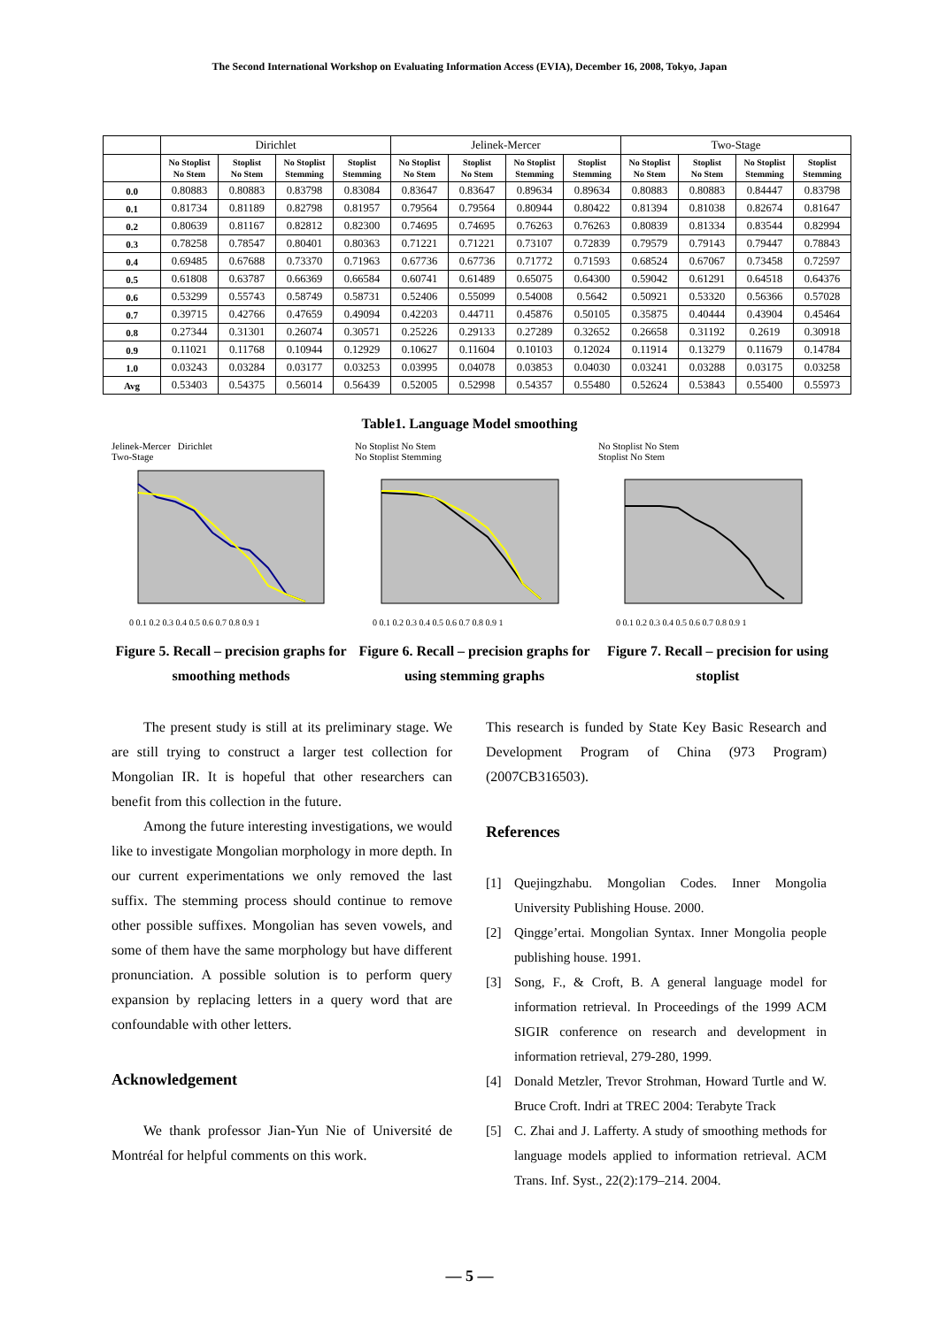The Second International Workshop on Evaluating Information Access (EVIA), December 16, 2008, Tokyo, Japan
| | Dirichlet | | | | Jelinek-Mercer | | | | Two-Stage | | | |
| --- | --- | --- | --- | --- | --- | --- | --- | --- | --- | --- | --- | --- |
| | No Stoplist No Stem | Stoplist No Stem | No Stoplist Stemming | Stoplist Stemming | No Stoplist No Stem | Stoplist No Stem | No Stoplist Stemming | Stoplist Stemming | No Stoplist No Stem | Stoplist No Stem | No Stoplist Stemming | Stoplist Stemming |
| 0.0 | 0.80883 | 0.80883 | 0.83798 | 0.83084 | 0.83647 | 0.83647 | 0.89634 | 0.89634 | 0.80883 | 0.80883 | 0.84447 | 0.83798 |
| 0.1 | 0.81734 | 0.81189 | 0.82798 | 0.81957 | 0.79564 | 0.79564 | 0.80944 | 0.80422 | 0.81394 | 0.81038 | 0.82674 | 0.81647 |
| 0.2 | 0.80639 | 0.81167 | 0.82812 | 0.82300 | 0.74695 | 0.74695 | 0.76263 | 0.76263 | 0.80839 | 0.81334 | 0.83544 | 0.82994 |
| 0.3 | 0.78258 | 0.78547 | 0.80401 | 0.80363 | 0.71221 | 0.71221 | 0.73107 | 0.72839 | 0.79579 | 0.79143 | 0.79447 | 0.78843 |
| 0.4 | 0.69485 | 0.67688 | 0.73370 | 0.71963 | 0.67736 | 0.67736 | 0.71772 | 0.71593 | 0.68524 | 0.67067 | 0.73458 | 0.72597 |
| 0.5 | 0.61808 | 0.63787 | 0.66369 | 0.66584 | 0.60741 | 0.61489 | 0.65075 | 0.64300 | 0.59042 | 0.61291 | 0.64518 | 0.64376 |
| 0.6 | 0.53299 | 0.55743 | 0.58749 | 0.58731 | 0.52406 | 0.55099 | 0.54008 | 0.5642 | 0.50921 | 0.53320 | 0.56366 | 0.57028 |
| 0.7 | 0.39715 | 0.42766 | 0.47659 | 0.49094 | 0.42203 | 0.44711 | 0.45876 | 0.50105 | 0.35875 | 0.40444 | 0.43904 | 0.45464 |
| 0.8 | 0.27344 | 0.31301 | 0.26074 | 0.30571 | 0.25226 | 0.29133 | 0.27289 | 0.32652 | 0.26658 | 0.31192 | 0.2619 | 0.30918 |
| 0.9 | 0.11021 | 0.11768 | 0.10944 | 0.12929 | 0.10627 | 0.11604 | 0.10103 | 0.12024 | 0.11914 | 0.13279 | 0.11679 | 0.14784 |
| 1.0 | 0.03243 | 0.03284 | 0.03177 | 0.03253 | 0.03995 | 0.04078 | 0.03853 | 0.04030 | 0.03241 | 0.03288 | 0.03175 | 0.03258 |
| Avg | 0.53403 | 0.54375 | 0.56014 | 0.56439 | 0.52005 | 0.52998 | 0.54357 | 0.55480 | 0.52624 | 0.53843 | 0.55400 | 0.55973 |
Table1. Language Model smoothing
Jelinek-Mercer Dirichlet
Two-Stage
0 0.1 0.2 0.3 0.4 0.5 0.6 0.7 0.8 0.9 1
Figure 5. Recall – precision graphs for smoothing methods
No Stoplist No Stem
No Stoplist Stemming
0 0.1 0.2 0.3 0.4 0.5 0.6 0.7 0.8 0.9 1
Figure 6. Recall – precision graphs for using stemming graphs
No Stoplist No Stem
Stoplist No Stem
0 0.1 0.2 0.3 0.4 0.5 0.6 0.7 0.8 0.9 1
Figure 7. Recall – precision for using stoplist
The present study is still at its preliminary stage. We are still trying to construct a larger test collection for Mongolian IR. It is hopeful that other researchers can benefit from this collection in the future.
Among the future interesting investigations, we would like to investigate Mongolian morphology in more depth. In our current experimentations we only removed the last suffix. The stemming process should continue to remove other possible suffixes. Mongolian has seven vowels, and some of them have the same morphology but have different pronunciation. A possible solution is to perform query expansion by replacing letters in a query word that are confoundable with other letters.
Acknowledgement
We thank professor Jian-Yun Nie of Université de Montréal for helpful comments on this work.
This research is funded by State Key Basic Research and Development Program of China (973 Program) (2007CB316503).
References
[1] Quejingzhabu. Mongolian Codes. Inner Mongolia University Publishing House. 2000.
[2] Qingge’ertai. Mongolian Syntax. Inner Mongolia people publishing house. 1991.
[3] Song, F., & Croft, B. A general language model for information retrieval. In Proceedings of the 1999 ACM SIGIR conference on research and development in information retrieval, 279-280, 1999.
[4] Donald Metzler, Trevor Strohman, Howard Turtle and W. Bruce Croft. Indri at TREC 2004: Terabyte Track
[5] C. Zhai and J. Lafferty. A study of smoothing methods for language models applied to information retrieval. ACM Trans. Inf. Syst., 22(2):179–214. 2004.
— 5 —